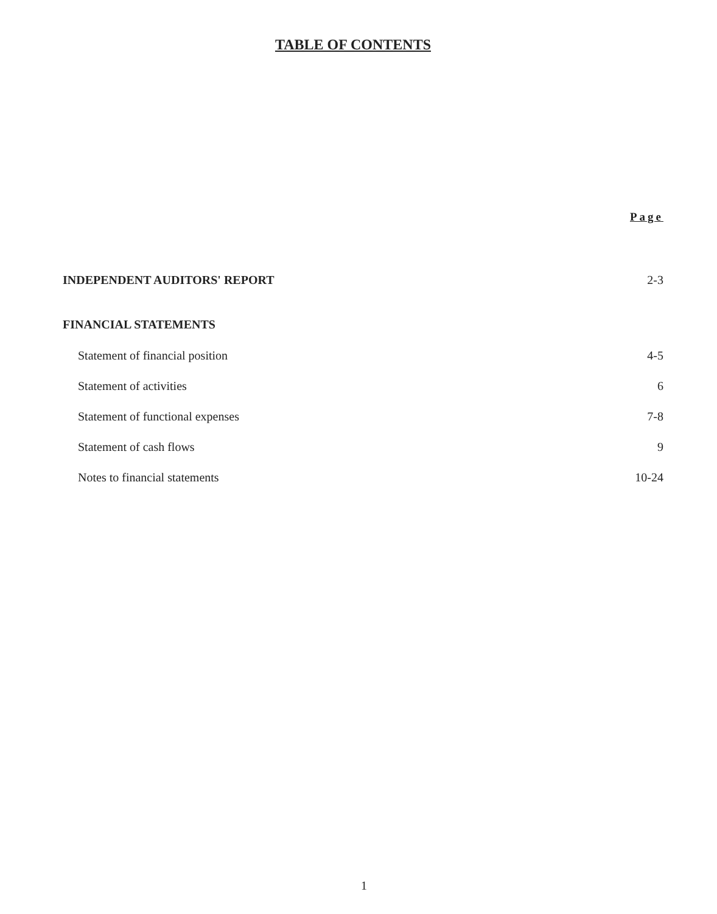TABLE OF CONTENTS
Page
INDEPENDENT AUDITORS' REPORT 2-3
FINANCIAL STATEMENTS
Statement of financial position 4-5
Statement of activities 6
Statement of functional expenses 7-8
Statement of cash flows 9
Notes to financial statements 10-24
1